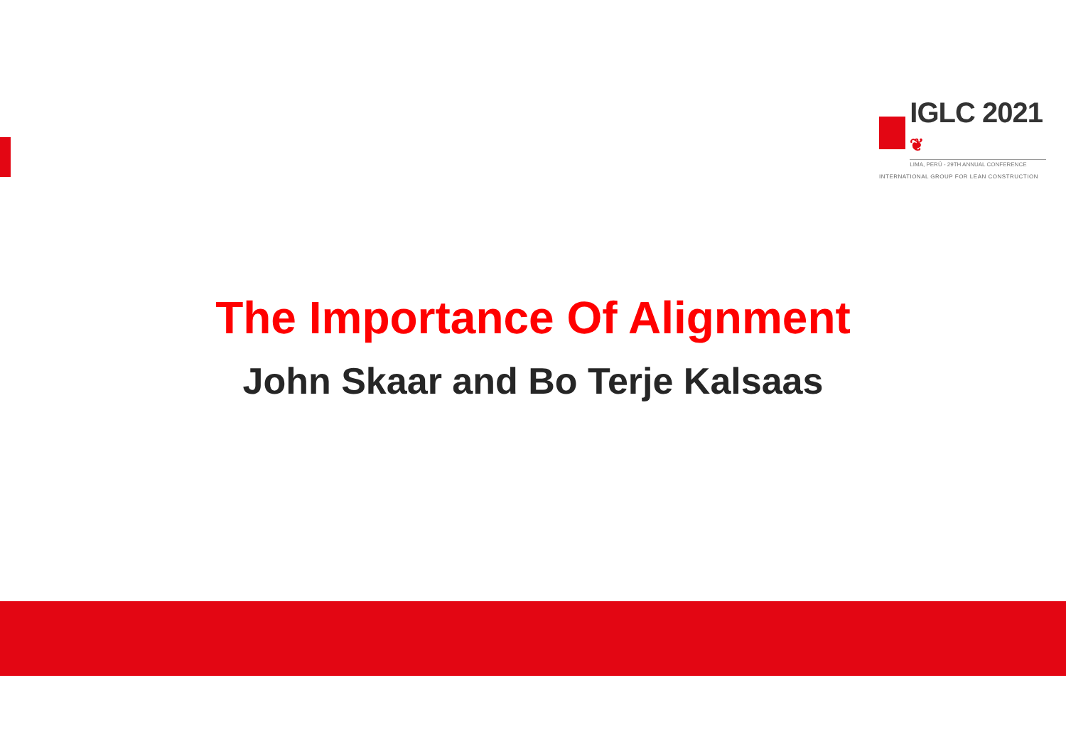IGLC 2021 ❦
LIMA, PERÚ - 29TH ANNUAL CONFERENCE
INTERNATIONAL GROUP FOR LEAN CONSTRUCTION
The Importance Of Alignment
John Skaar and Bo Terje Kalsaas